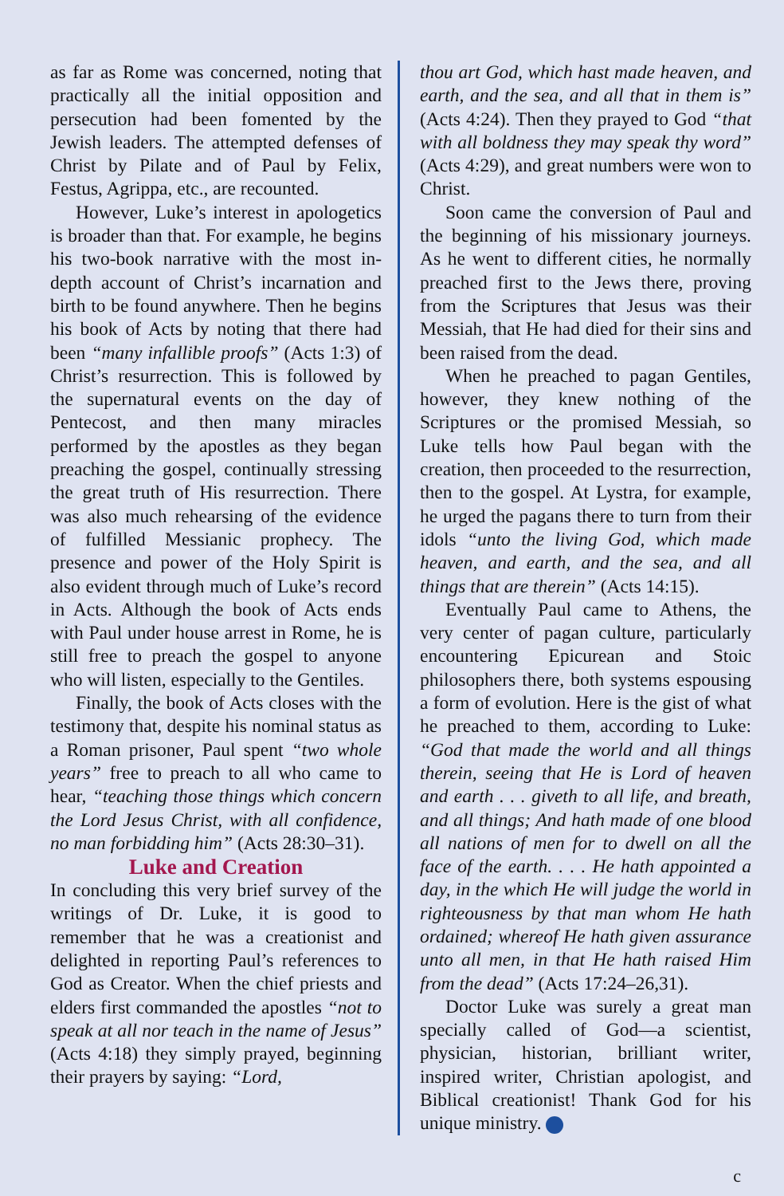as far as Rome was concerned, noting that practically all the initial opposition and persecution had been fomented by the Jewish leaders. The attempted defenses of Christ by Pilate and of Paul by Felix, Festus, Agrippa, etc., are recounted.
However, Luke’s interest in apologetics is broader than that. For example, he begins his two-book narrative with the most in-depth account of Christ’s incarnation and birth to be found anywhere. Then he begins his book of Acts by noting that there had been “many infallible proofs” (Acts 1:3) of Christ’s resurrection. This is followed by the supernatural events on the day of Pentecost, and then many miracles performed by the apostles as they began preaching the gospel, continually stressing the great truth of His resurrection. There was also much rehearsing of the evidence of fulfilled Messianic prophecy. The presence and power of the Holy Spirit is also evident through much of Luke’s record in Acts. Although the book of Acts ends with Paul under house arrest in Rome, he is still free to preach the gospel to anyone who will listen, especially to the Gentiles.
Finally, the book of Acts closes with the testimony that, despite his nominal status as a Roman prisoner, Paul spent “two whole years” free to preach to all who came to hear, “teaching those things which concern the Lord Jesus Christ, with all confidence, no man forbidding him” (Acts 28:30–31).
Luke and Creation
In concluding this very brief survey of the writings of Dr. Luke, it is good to remember that he was a creationist and delighted in reporting Paul’s references to God as Creator. When the chief priests and elders first commanded the apostles “not to speak at all nor teach in the name of Jesus” (Acts 4:18) they simply prayed, beginning their prayers by saying: “Lord,
thou art God, which hast made heaven, and earth, and the sea, and all that in them is” (Acts 4:24). Then they prayed to God “that with all boldness they may speak thy word” (Acts 4:29), and great numbers were won to Christ.
Soon came the conversion of Paul and the beginning of his missionary journeys. As he went to different cities, he normally preached first to the Jews there, proving from the Scriptures that Jesus was their Messiah, that He had died for their sins and been raised from the dead.
When he preached to pagan Gentiles, however, they knew nothing of the Scriptures or the promised Messiah, so Luke tells how Paul began with the creation, then proceeded to the resurrection, then to the gospel. At Lystra, for example, he urged the pagans there to turn from their idols “unto the living God, which made heaven, and earth, and the sea, and all things that are therein” (Acts 14:15).
Eventually Paul came to Athens, the very center of pagan culture, particularly encountering Epicurean and Stoic philosophers there, both systems espousing a form of evolution. Here is the gist of what he preached to them, according to Luke: “God that made the world and all things therein, seeing that He is Lord of heaven and earth . . . giveth to all life, and breath, and all things; And hath made of one blood all nations of men for to dwell on all the face of the earth. . . . He hath appointed a day, in the which He will judge the world in righteousness by that man whom He hath ordained; whereof He hath given assurance unto all men, in that He hath raised Him from the dead” (Acts 17:24–26,31).
Doctor Luke was surely a great man specially called of God—a scientist, physician, historian, brilliant writer, inspired writer, Christian apologist, and Biblical creationist! Thank God for his unique ministry.
c